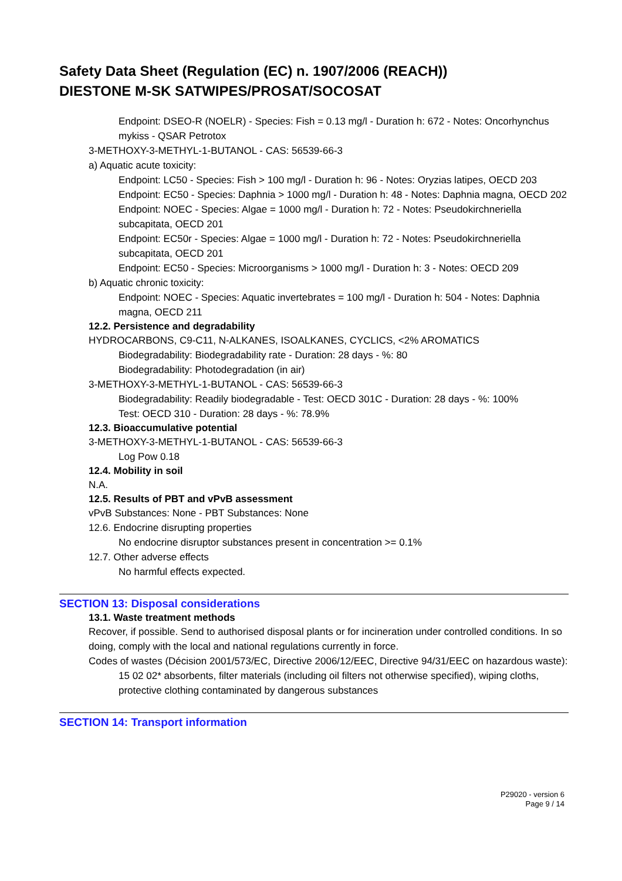Safety Data Sheet (Regulation (EC) n. 1907/2006 (REACH))
DIESTONE M-SK SATWIPES/PROSAT/SOCOSAT
Endpoint: DSEO-R (NOELR) - Species: Fish = 0.13 mg/l - Duration h: 672 - Notes: Oncorhynchus mykiss - QSAR Petrotox
3-METHOXY-3-METHYL-1-BUTANOL - CAS: 56539-66-3
a) Aquatic acute toxicity:
Endpoint: LC50 - Species: Fish > 100 mg/l - Duration h: 96 - Notes: Oryzias latipes, OECD 203
Endpoint: EC50 - Species: Daphnia > 1000 mg/l - Duration h: 48 - Notes: Daphnia magna, OECD 202
Endpoint: NOEC - Species: Algae = 1000 mg/l - Duration h: 72 - Notes: Pseudokirchneriella subcapitata, OECD 201
Endpoint: EC50r - Species: Algae = 1000 mg/l - Duration h: 72 - Notes: Pseudokirchneriella subcapitata, OECD 201
Endpoint: EC50 - Species: Microorganisms > 1000 mg/l - Duration h: 3 - Notes: OECD 209
b) Aquatic chronic toxicity:
Endpoint: NOEC - Species: Aquatic invertebrates = 100 mg/l - Duration h: 504 - Notes: Daphnia magna, OECD 211
12.2. Persistence and degradability
HYDROCARBONS, C9-C11, N-ALKANES, ISOALKANES, CYCLICS, <2% AROMATICS
Biodegradability: Biodegradability rate - Duration: 28 days - %: 80
Biodegradability: Photodegradation (in air)
3-METHOXY-3-METHYL-1-BUTANOL - CAS: 56539-66-3
Biodegradability: Readily biodegradable - Test: OECD 301C - Duration: 28 days - %: 100%
Test: OECD 310 - Duration: 28 days - %: 78.9%
12.3. Bioaccumulative potential
3-METHOXY-3-METHYL-1-BUTANOL - CAS: 56539-66-3
Log Pow 0.18
12.4. Mobility in soil
N.A.
12.5. Results of PBT and vPvB assessment
vPvB Substances: None - PBT Substances: None
12.6. Endocrine disrupting properties
No endocrine disruptor substances present in concentration >= 0.1%
12.7. Other adverse effects
No harmful effects expected.
SECTION 13: Disposal considerations
13.1. Waste treatment methods
Recover, if possible. Send to authorised disposal plants or for incineration under controlled conditions. In so doing, comply with the local and national regulations currently in force.
Codes of wastes (Décision 2001/573/EC, Directive 2006/12/EEC, Directive 94/31/EEC on hazardous waste):
15 02 02* absorbents, filter materials (including oil filters not otherwise specified), wiping cloths, protective clothing contaminated by dangerous substances
SECTION 14: Transport information
P29020 - version 6
Page 9 / 14